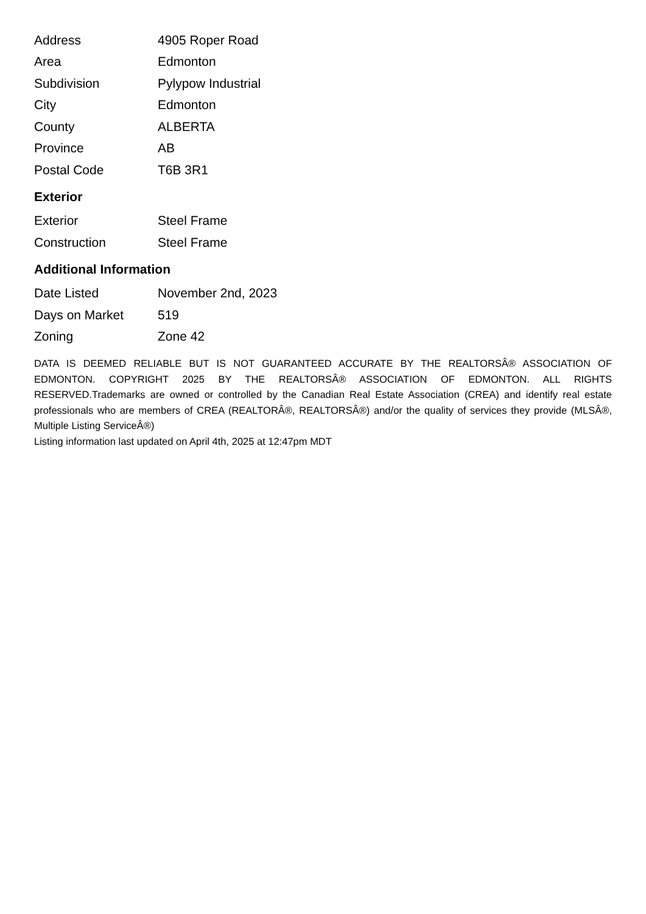| Address | 4905 Roper Road |
| Area | Edmonton |
| Subdivision | Pylypow Industrial |
| City | Edmonton |
| County | ALBERTA |
| Province | AB |
| Postal Code | T6B 3R1 |
Exterior
| Exterior | Steel Frame |
| Construction | Steel Frame |
Additional Information
| Date Listed | November 2nd, 2023 |
| Days on Market | 519 |
| Zoning | Zone 42 |
DATA IS DEEMED RELIABLE BUT IS NOT GUARANTEED ACCURATE BY THE REALTORSÂ® ASSOCIATION OF EDMONTON. COPYRIGHT 2025 BY THE REALTORSÂ® ASSOCIATION OF EDMONTON. ALL RIGHTS RESERVED.Trademarks are owned or controlled by the Canadian Real Estate Association (CREA) and identify real estate professionals who are members of CREA (REALTORÂ®, REALTORSÂ®) and/or the quality of services they provide (MLSÂ®, Multiple Listing ServiceÂ®)
Listing information last updated on April 4th, 2025 at 12:47pm MDT